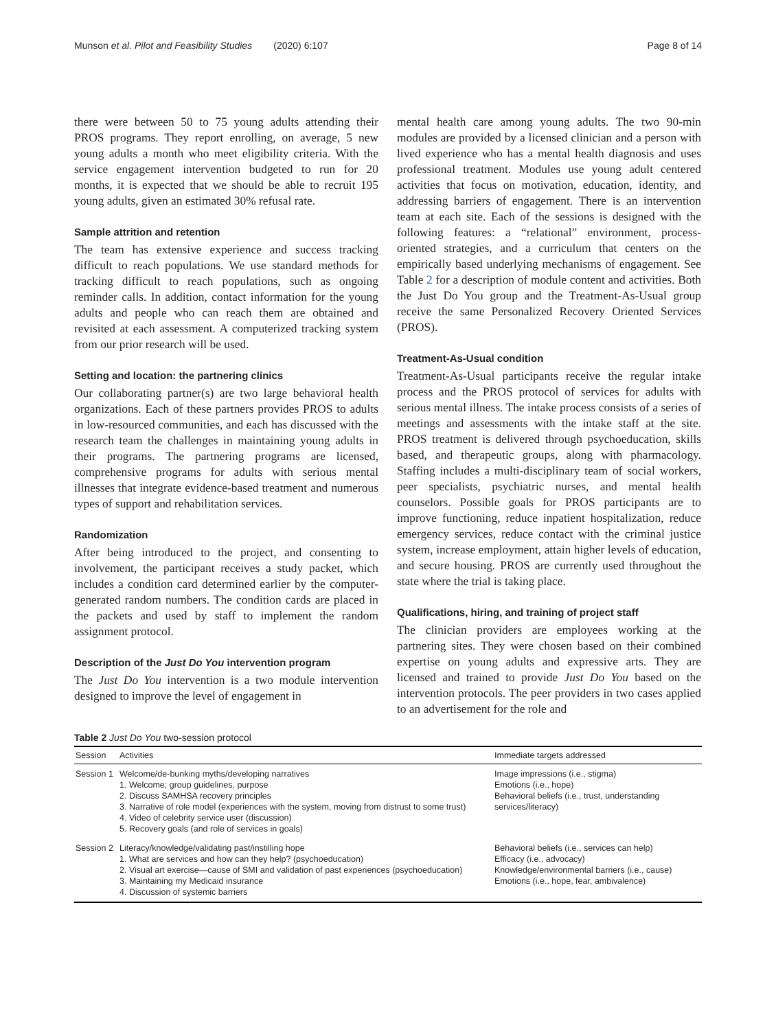Munson et al. Pilot and Feasibility Studies (2020) 6:107 Page 8 of 14
there were between 50 to 75 young adults attending their PROS programs. They report enrolling, on average, 5 new young adults a month who meet eligibility criteria. With the service engagement intervention budgeted to run for 20 months, it is expected that we should be able to recruit 195 young adults, given an estimated 30% refusal rate.
Sample attrition and retention
The team has extensive experience and success tracking difficult to reach populations. We use standard methods for tracking difficult to reach populations, such as ongoing reminder calls. In addition, contact information for the young adults and people who can reach them are obtained and revisited at each assessment. A computerized tracking system from our prior research will be used.
Setting and location: the partnering clinics
Our collaborating partner(s) are two large behavioral health organizations. Each of these partners provides PROS to adults in low-resourced communities, and each has discussed with the research team the challenges in maintaining young adults in their programs. The partnering programs are licensed, comprehensive programs for adults with serious mental illnesses that integrate evidence-based treatment and numerous types of support and rehabilitation services.
Randomization
After being introduced to the project, and consenting to involvement, the participant receives a study packet, which includes a condition card determined earlier by the computer-generated random numbers. The condition cards are placed in the packets and used by staff to implement the random assignment protocol.
Description of the Just Do You intervention program
The Just Do You intervention is a two module intervention designed to improve the level of engagement in
mental health care among young adults. The two 90-min modules are provided by a licensed clinician and a person with lived experience who has a mental health diagnosis and uses professional treatment. Modules use young adult centered activities that focus on motivation, education, identity, and addressing barriers of engagement. There is an intervention team at each site. Each of the sessions is designed with the following features: a “relational” environment, process-oriented strategies, and a curriculum that centers on the empirically based underlying mechanisms of engagement. See Table 2 for a description of module content and activities. Both the Just Do You group and the Treatment-As-Usual group receive the same Personalized Recovery Oriented Services (PROS).
Treatment-As-Usual condition
Treatment-As-Usual participants receive the regular intake process and the PROS protocol of services for adults with serious mental illness. The intake process consists of a series of meetings and assessments with the intake staff at the site. PROS treatment is delivered through psychoeducation, skills based, and therapeutic groups, along with pharmacology. Staffing includes a multi-disciplinary team of social workers, peer specialists, psychiatric nurses, and mental health counselors. Possible goals for PROS participants are to improve functioning, reduce inpatient hospitalization, reduce emergency services, reduce contact with the criminal justice system, increase employment, attain higher levels of education, and secure housing. PROS are currently used throughout the state where the trial is taking place.
Qualifications, hiring, and training of project staff
The clinician providers are employees working at the partnering sites. They were chosen based on their combined expertise on young adults and expressive arts. They are licensed and trained to provide Just Do You based on the intervention protocols. The peer providers in two cases applied to an advertisement for the role and
Table 2 Just Do You two-session protocol
| Session | Activities | Immediate targets addressed |
| --- | --- | --- |
| Session 1 | Welcome/de-bunking myths/developing narratives 1. Welcome; group guidelines, purpose 2. Discuss SAMHSA recovery principles 3. Narrative of role model (experiences with the system, moving from distrust to some trust) 4. Video of celebrity service user (discussion) 5. Recovery goals (and role of services in goals) | Image impressions (i.e., stigma) Emotions (i.e., hope) Behavioral beliefs (i.e., trust, understanding services/literacy) |
| Session 2 | Literacy/knowledge/validating past/instilling hope 1. What are services and how can they help? (psychoeducation) 2. Visual art exercise—cause of SMI and validation of past experiences (psychoeducation) 3. Maintaining my Medicaid insurance 4. Discussion of systemic barriers | Behavioral beliefs (i.e., services can help) Efficacy (i.e., advocacy) Knowledge/environmental barriers (i.e., cause) Emotions (i.e., hope, fear, ambivalence) |